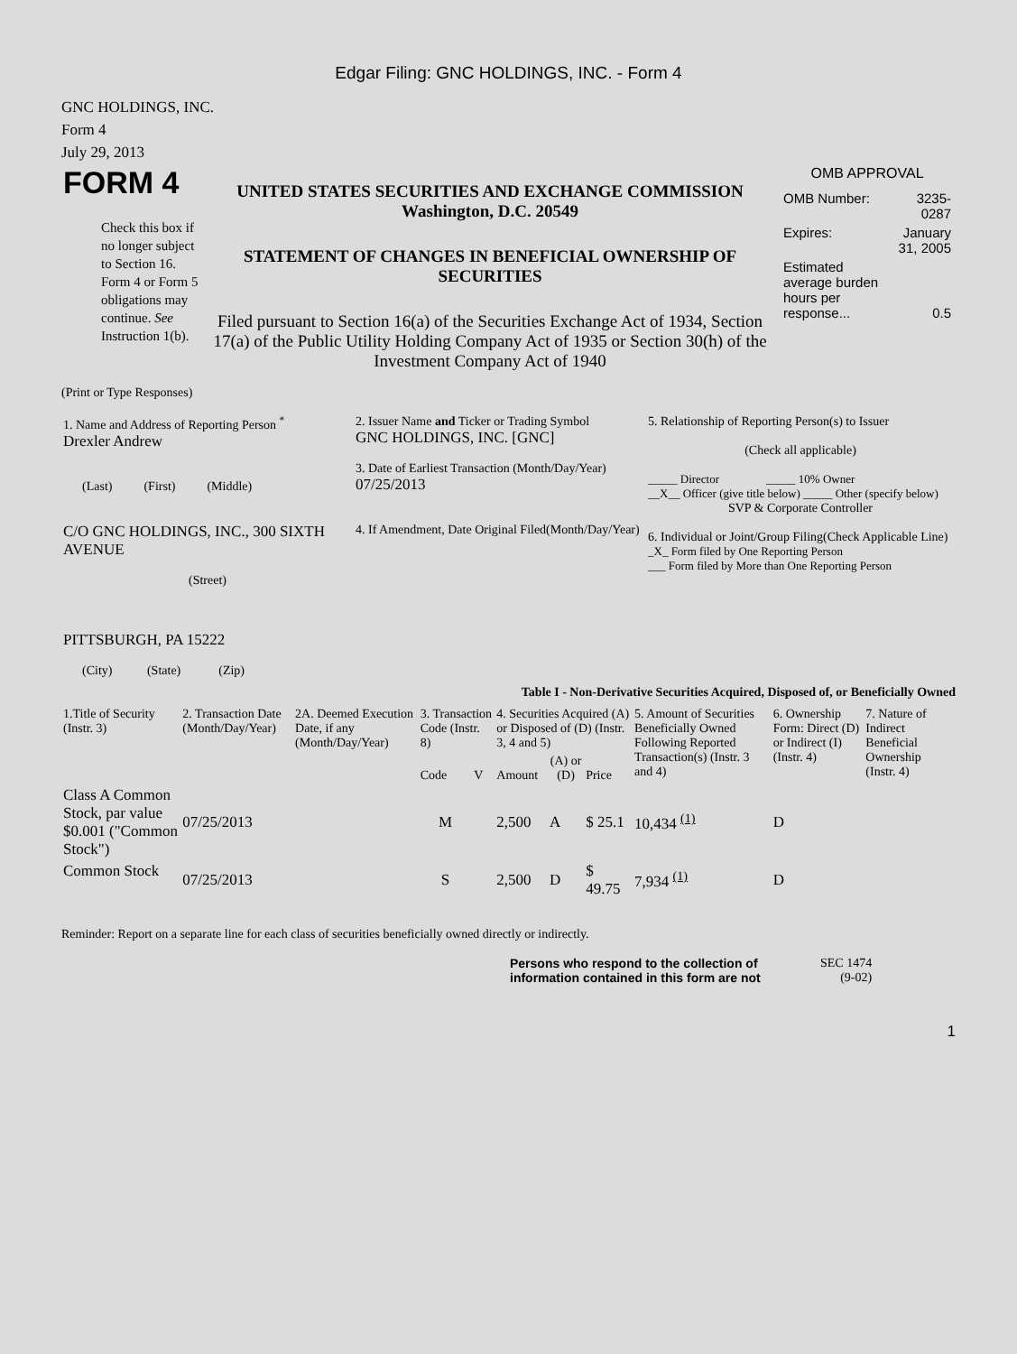Edgar Filing: GNC HOLDINGS, INC. - Form 4
GNC HOLDINGS, INC.
Form 4
July 29, 2013
| FORM 4 Check this box if no longer subject to Section 16. Form 4 or Form 5 obligations may continue. See Instruction 1(b). | UNITED STATES SECURITIES AND EXCHANGE COMMISSION Washington, D.C. 20549 STATEMENT OF CHANGES IN BENEFICIAL OWNERSHIP OF SECURITIES Filed pursuant to Section 16(a) of the Securities Exchange Act of 1934, Section 17(a) of the Public Utility Holding Company Act of 1935 or Section 30(h) of the Investment Company Act of 1940 | OMB APPROVAL / OMB Number: / 3235-0287 / / Expires: / January 31, 2005 / / Estimated average burden hours per response... / 0.5 / |
(Print or Type Responses)
| 1. Name and Address of Reporting Person <sup>*</sup> Drexler Andrew (Last) (First) (Middle) C/O GNC HOLDINGS, INC., 300 SIXTH AVENUE (Street) PITTSBURGH, PA 15222 (City) (State) (Zip) | 2. Issuer Name and Ticker or Trading Symbol GNC HOLDINGS, INC. [GNC] 3. Date of Earliest Transaction (Month/Day/Year) 07/25/2013 4. If Amendment, Date Original Filed(Month/Day/Year) | 5. Relationship of Reporting Person(s) to Issuer (Check all applicable) _____ Director _____ 10% Owner __X__ Officer (give title below) _____ Other (specify below) SVP & Corporate Controller 6. Individual or Joint/Group Filing(Check Applicable Line) _X_ Form filed by One Reporting Person ___ Form filed by More than One Reporting Person |
Table I - Non-Derivative Securities Acquired, Disposed of, or Beneficially Owned
| 1.Title of Security (Instr. 3) | 2. Transaction Date (Month/Day/Year) | 2A. Deemed Execution Date, if any (Month/Day/Year) | 3. Transaction Code (Instr. 8) | | 4. Securities Acquired (A) or Disposed of (D) (Instr. 3, 4 and 5) | | | 5. Amount of Securities Beneficially Owned Following Reported Transaction(s) (Instr. 3 and 4) | 6. Ownership Form: Direct (D) or Indirect (I) (Instr. 4) | 7. Nature of Indirect Beneficial Ownership (Instr. 4) |
| | | | Code | V | Amount | (A) or (D) | Price | | | |
| Class A Common Stock, par value $0.001 ("Common Stock") | 07/25/2013 | | M | | 2,500 | A | $ 25.1 | 10,434 <sup>(1)</sup> | D | |
| Common Stock | 07/25/2013 | | S | | 2,500 | D | $ 49.75 | 7,934 <sup>(1)</sup> | D | |
Reminder: Report on a separate line for each class of securities beneficially owned directly or indirectly.
| Persons who respond to the collection of information contained in this form are not | SEC 1474 (9-02) |
1